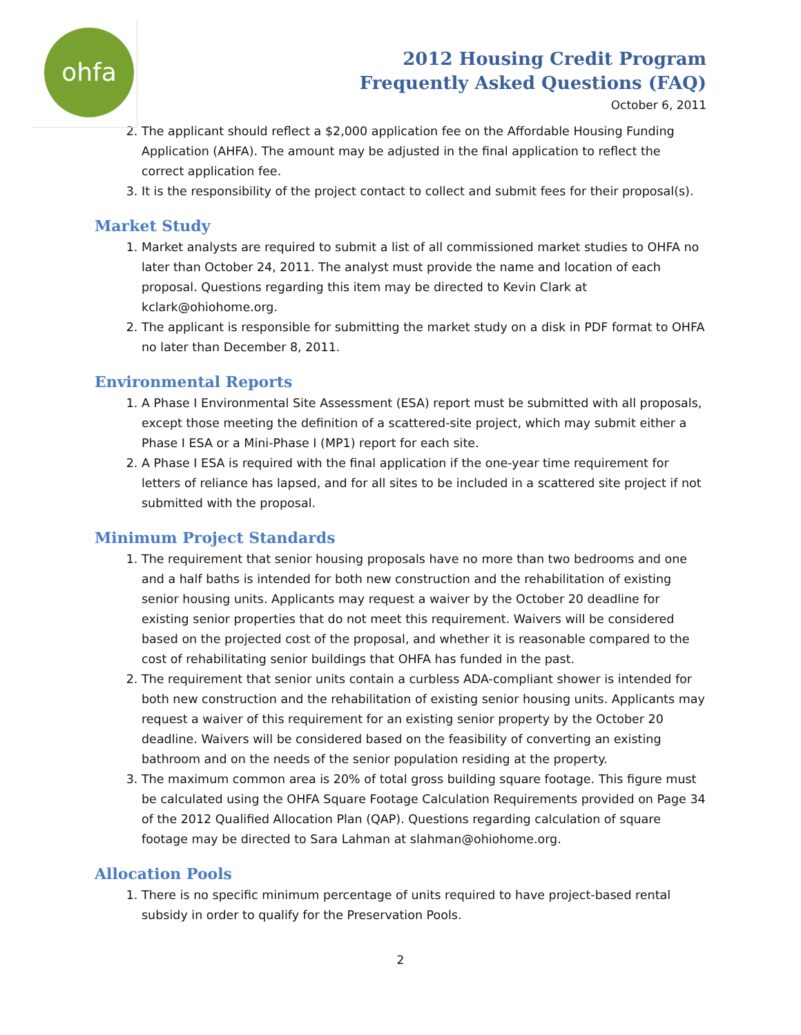ohfa
2012 Housing Credit Program
Frequently Asked Questions (FAQ)
October 6, 2011
2. The applicant should reflect a $2,000 application fee on the Affordable Housing Funding Application (AHFA). The amount may be adjusted in the final application to reflect the correct application fee.
3. It is the responsibility of the project contact to collect and submit fees for their proposal(s).
Market Study
1. Market analysts are required to submit a list of all commissioned market studies to OHFA no later than October 24, 2011. The analyst must provide the name and location of each proposal. Questions regarding this item may be directed to Kevin Clark at kclark@ohiohome.org.
2. The applicant is responsible for submitting the market study on a disk in PDF format to OHFA no later than December 8, 2011.
Environmental Reports
1. A Phase I Environmental Site Assessment (ESA) report must be submitted with all proposals, except those meeting the definition of a scattered-site project, which may submit either a Phase I ESA or a Mini-Phase I (MP1) report for each site.
2. A Phase I ESA is required with the final application if the one-year time requirement for letters of reliance has lapsed, and for all sites to be included in a scattered site project if not submitted with the proposal.
Minimum Project Standards
1. The requirement that senior housing proposals have no more than two bedrooms and one and a half baths is intended for both new construction and the rehabilitation of existing senior housing units. Applicants may request a waiver by the October 20 deadline for existing senior properties that do not meet this requirement. Waivers will be considered based on the projected cost of the proposal, and whether it is reasonable compared to the cost of rehabilitating senior buildings that OHFA has funded in the past.
2. The requirement that senior units contain a curbless ADA-compliant shower is intended for both new construction and the rehabilitation of existing senior housing units. Applicants may request a waiver of this requirement for an existing senior property by the October 20 deadline. Waivers will be considered based on the feasibility of converting an existing bathroom and on the needs of the senior population residing at the property.
3. The maximum common area is 20% of total gross building square footage. This figure must be calculated using the OHFA Square Footage Calculation Requirements provided on Page 34 of the 2012 Qualified Allocation Plan (QAP). Questions regarding calculation of square footage may be directed to Sara Lahman at slahman@ohiohome.org.
Allocation Pools
1. There is no specific minimum percentage of units required to have project-based rental subsidy in order to qualify for the Preservation Pools.
2